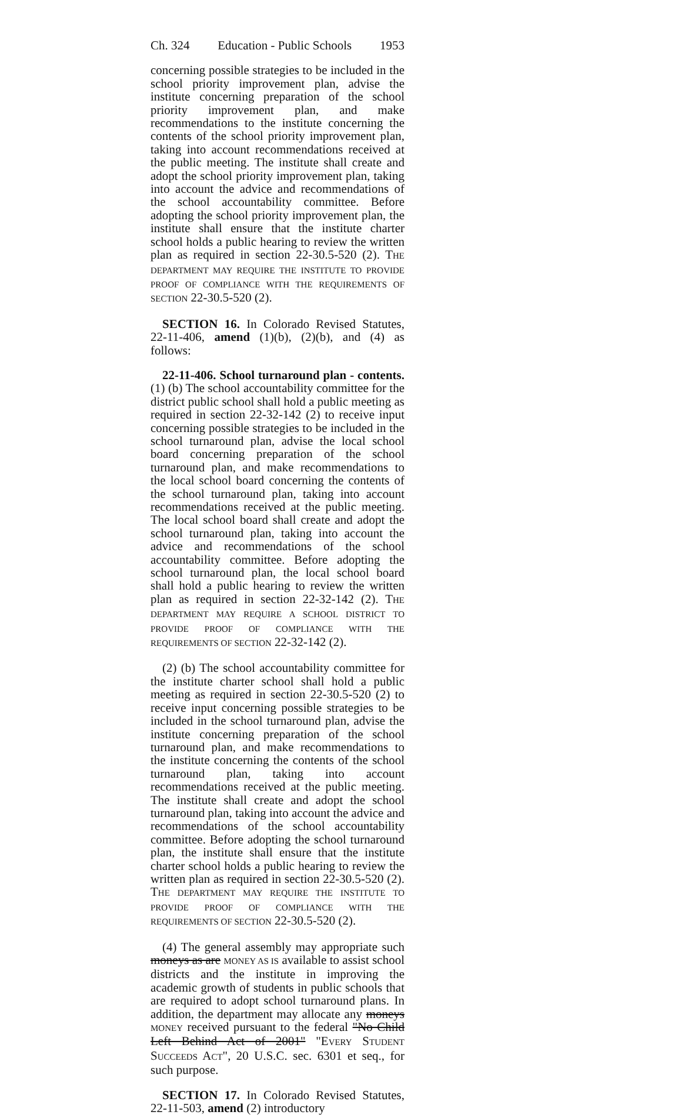Ch. 324 Education - Public Schools 1953
concerning possible strategies to be included in the school priority improvement plan, advise the institute concerning preparation of the school priority improvement plan, and make recommendations to the institute concerning the contents of the school priority improvement plan, taking into account recommendations received at the public meeting. The institute shall create and adopt the school priority improvement plan, taking into account the advice and recommendations of the school accountability committee. Before adopting the school priority improvement plan, the institute shall ensure that the institute charter school holds a public hearing to review the written plan as required in section 22-30.5-520 (2). THE DEPARTMENT MAY REQUIRE THE INSTITUTE TO PROVIDE PROOF OF COMPLIANCE WITH THE REQUIREMENTS OF SECTION 22-30.5-520 (2).
SECTION 16. In Colorado Revised Statutes, 22-11-406, amend (1)(b), (2)(b), and (4) as follows:
22-11-406. School turnaround plan - contents. (1) (b) The school accountability committee for the district public school shall hold a public meeting as required in section 22-32-142 (2) to receive input concerning possible strategies to be included in the school turnaround plan, advise the local school board concerning preparation of the school turnaround plan, and make recommendations to the local school board concerning the contents of the school turnaround plan, taking into account recommendations received at the public meeting. The local school board shall create and adopt the school turnaround plan, taking into account the advice and recommendations of the school accountability committee. Before adopting the school turnaround plan, the local school board shall hold a public hearing to review the written plan as required in section 22-32-142 (2). THE DEPARTMENT MAY REQUIRE A SCHOOL DISTRICT TO PROVIDE PROOF OF COMPLIANCE WITH THE REQUIREMENTS OF SECTION 22-32-142 (2).
(2) (b) The school accountability committee for the institute charter school shall hold a public meeting as required in section 22-30.5-520 (2) to receive input concerning possible strategies to be included in the school turnaround plan, advise the institute concerning preparation of the school turnaround plan, and make recommendations to the institute concerning the contents of the school turnaround plan, taking into account recommendations received at the public meeting. The institute shall create and adopt the school turnaround plan, taking into account the advice and recommendations of the school accountability committee. Before adopting the school turnaround plan, the institute shall ensure that the institute charter school holds a public hearing to review the written plan as required in section 22-30.5-520 (2). THE DEPARTMENT MAY REQUIRE THE INSTITUTE TO PROVIDE PROOF OF COMPLIANCE WITH THE REQUIREMENTS OF SECTION 22-30.5-520 (2).
(4) The general assembly may appropriate such moneys as are MONEY AS IS available to assist school districts and the institute in improving the academic growth of students in public schools that are required to adopt school turnaround plans. In addition, the department may allocate any moneys MONEY received pursuant to the federal "No Child Left Behind Act of 2001" "EVERY STUDENT SUCCEEDS ACT", 20 U.S.C. sec. 6301 et seq., for such purpose.
SECTION 17. In Colorado Revised Statutes, 22-11-503, amend (2) introductory